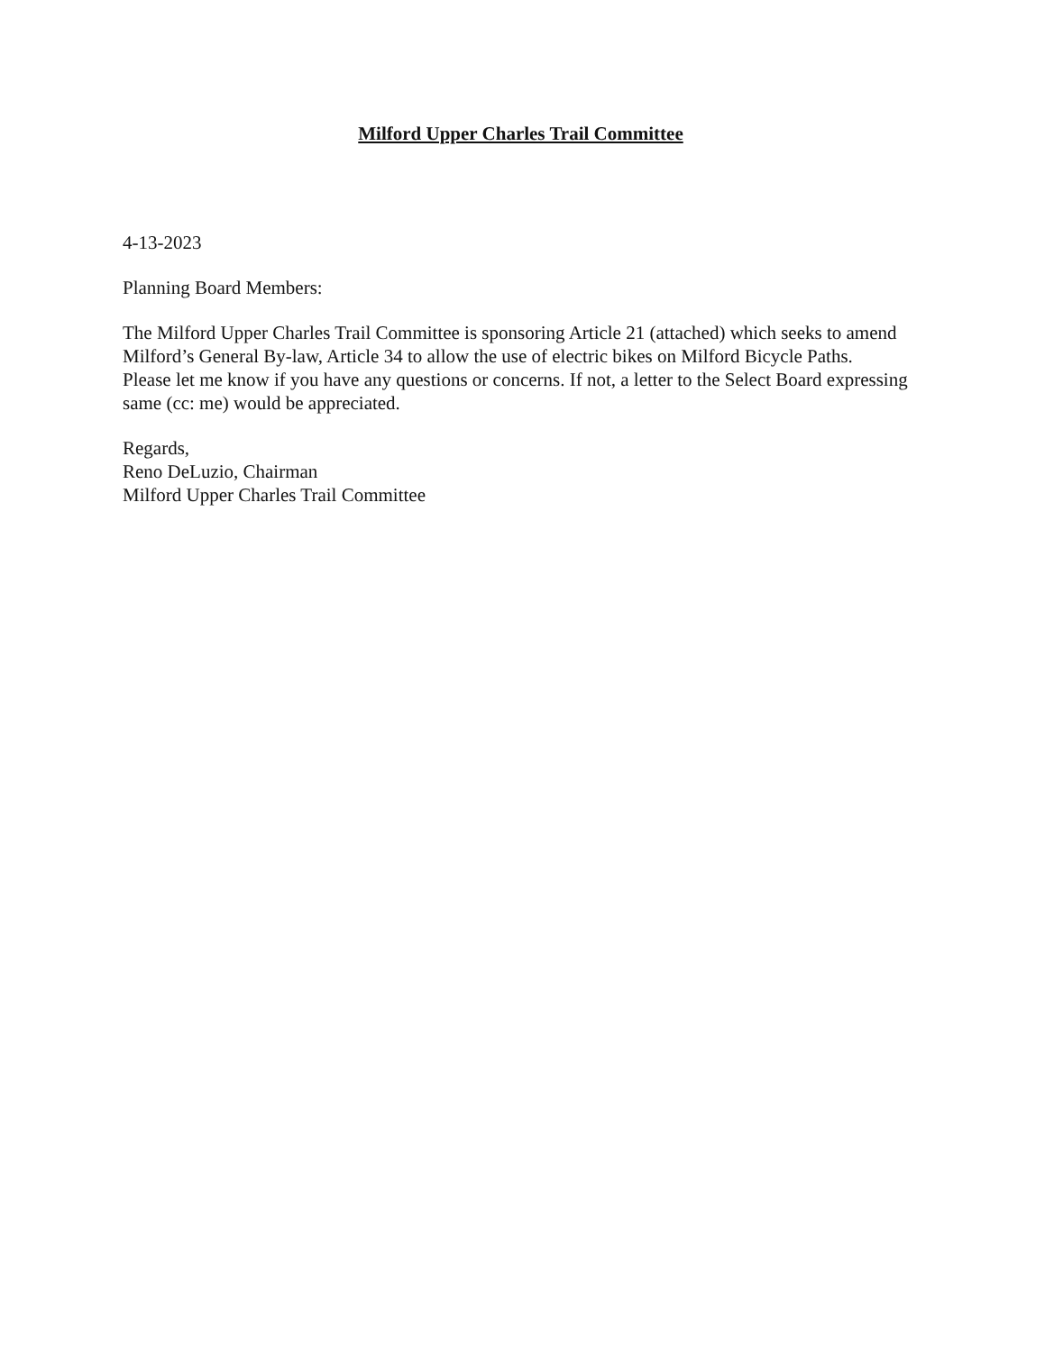Milford Upper Charles Trail Committee
4-13-2023
Planning Board Members:
The Milford Upper Charles Trail Committee is sponsoring Article 21 (attached) which seeks to amend Milford’s General By-law, Article 34 to allow the use of electric bikes on Milford Bicycle Paths.
Please let me know if you have any questions or concerns. If not, a letter to the Select Board expressing same (cc: me) would be appreciated.
Regards,
Reno DeLuzio, Chairman
Milford Upper Charles Trail Committee